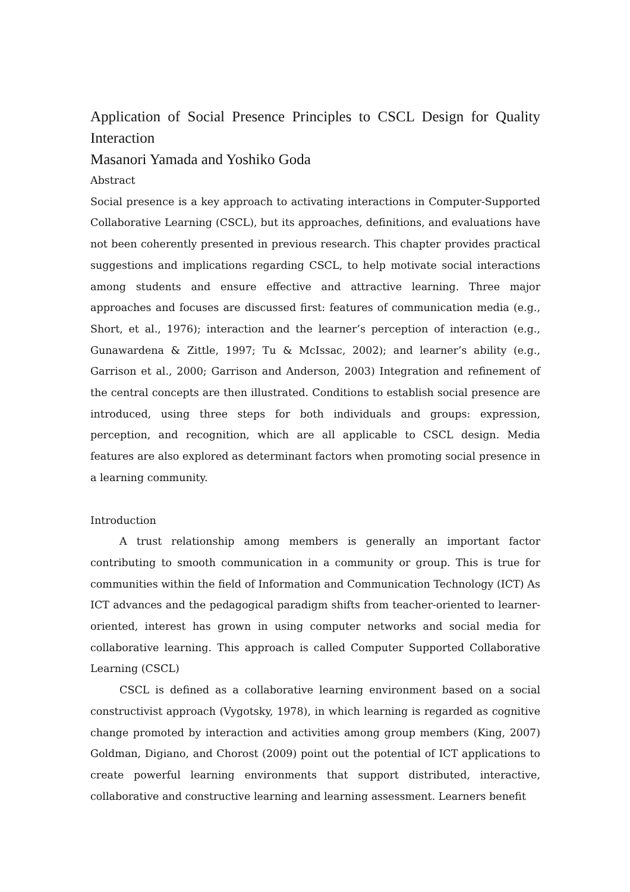Application of Social Presence Principles to CSCL Design for Quality Interaction
Masanori Yamada and Yoshiko Goda
Abstract
Social presence is a key approach to activating interactions in Computer-Supported Collaborative Learning (CSCL), but its approaches, definitions, and evaluations have not been coherently presented in previous research. This chapter provides practical suggestions and implications regarding CSCL, to help motivate social interactions among students and ensure effective and attractive learning. Three major approaches and focuses are discussed first: features of communication media (e.g., Short, et al., 1976); interaction and the learner’s perception of interaction (e.g., Gunawardena & Zittle, 1997; Tu & McIssac, 2002); and learner’s ability (e.g., Garrison et al., 2000; Garrison and Anderson, 2003) Integration and refinement of the central concepts are then illustrated. Conditions to establish social presence are introduced, using three steps for both individuals and groups: expression, perception, and recognition, which are all applicable to CSCL design. Media features are also explored as determinant factors when promoting social presence in a learning community.
Introduction
A trust relationship among members is generally an important factor contributing to smooth communication in a community or group. This is true for communities within the field of Information and Communication Technology (ICT) As ICT advances and the pedagogical paradigm shifts from teacher-oriented to learner-oriented, interest has grown in using computer networks and social media for collaborative learning. This approach is called Computer Supported Collaborative Learning (CSCL)
CSCL is defined as a collaborative learning environment based on a social constructivist approach (Vygotsky, 1978), in which learning is regarded as cognitive change promoted by interaction and activities among group members (King, 2007) Goldman, Digiano, and Chorost (2009) point out the potential of ICT applications to create powerful learning environments that support distributed, interactive, collaborative and constructive learning and learning assessment. Learners benefit